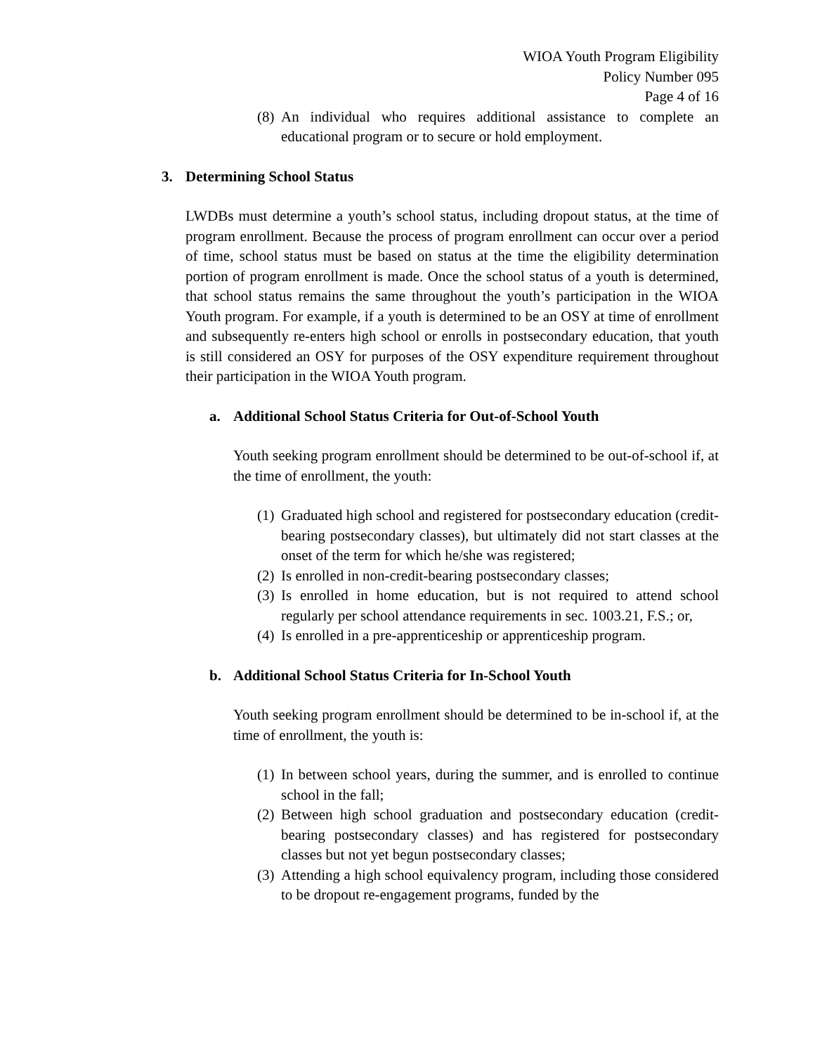WIOA Youth Program Eligibility
Policy Number 095
Page 4 of 16
(8) An individual who requires additional assistance to complete an educational program or to secure or hold employment.
3. Determining School Status
LWDBs must determine a youth’s school status, including dropout status, at the time of program enrollment. Because the process of program enrollment can occur over a period of time, school status must be based on status at the time the eligibility determination portion of program enrollment is made. Once the school status of a youth is determined, that school status remains the same throughout the youth’s participation in the WIOA Youth program. For example, if a youth is determined to be an OSY at time of enrollment and subsequently re-enters high school or enrolls in postsecondary education, that youth is still considered an OSY for purposes of the OSY expenditure requirement throughout their participation in the WIOA Youth program.
a. Additional School Status Criteria for Out-of-School Youth
Youth seeking program enrollment should be determined to be out-of-school if, at the time of enrollment, the youth:
(1) Graduated high school and registered for postsecondary education (credit-bearing postsecondary classes), but ultimately did not start classes at the onset of the term for which he/she was registered;
(2) Is enrolled in non-credit-bearing postsecondary classes;
(3) Is enrolled in home education, but is not required to attend school regularly per school attendance requirements in sec. 1003.21, F.S.; or,
(4) Is enrolled in a pre-apprenticeship or apprenticeship program.
b. Additional School Status Criteria for In-School Youth
Youth seeking program enrollment should be determined to be in-school if, at the time of enrollment, the youth is:
(1) In between school years, during the summer, and is enrolled to continue school in the fall;
(2) Between high school graduation and postsecondary education (credit-bearing postsecondary classes) and has registered for postsecondary classes but not yet begun postsecondary classes;
(3) Attending a high school equivalency program, including those considered to be dropout re-engagement programs, funded by the